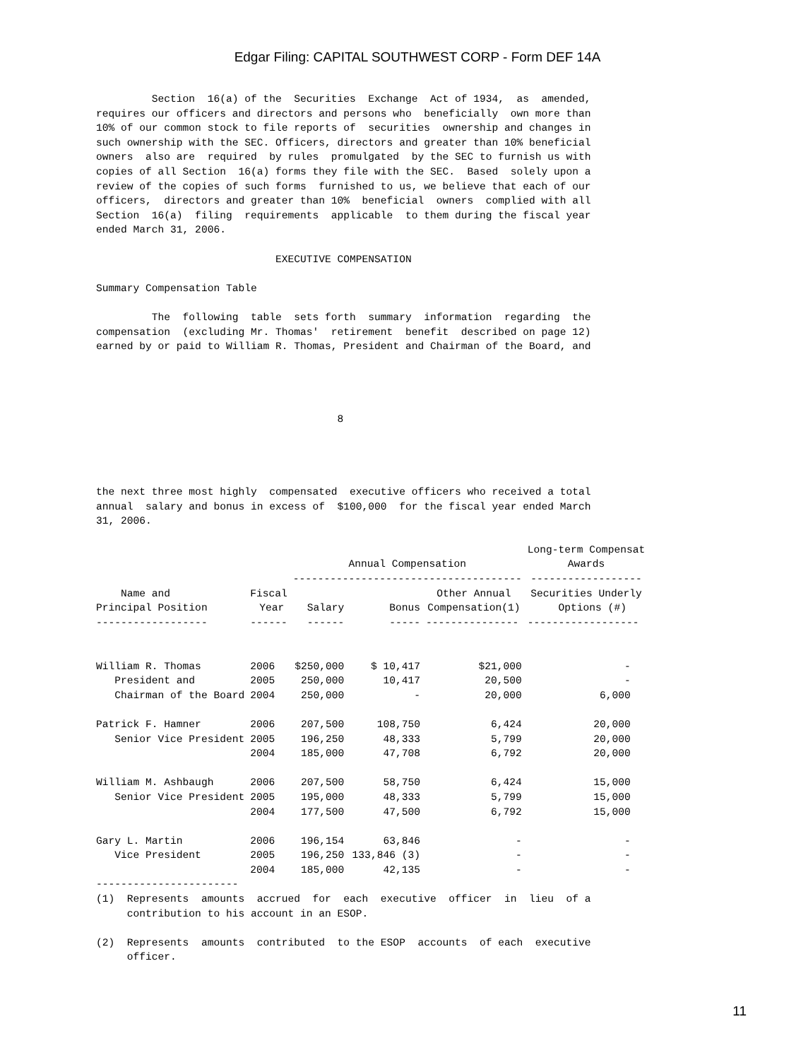Edgar Filing: CAPITAL SOUTHWEST CORP - Form DEF 14A
         Section  16(a) of the  Securities  Exchange  Act of 1934,  as  amended,
requires our officers and directors and persons who  beneficially  own more than
10% of our common stock to file reports of  securities  ownership and changes in
such ownership with the SEC. Officers, directors and greater than 10% beneficial
owners  also are  required  by rules  promulgated  by the SEC to furnish us with
copies of all Section  16(a) forms they file with the SEC.  Based  solely upon a
review of the copies of such forms  furnished to us, we believe that each of our
officers,  directors and greater than 10%  beneficial  owners  complied with all
Section  16(a)  filing  requirements  applicable  to them during the fiscal year
ended March 31, 2006.

                             EXECUTIVE COMPENSATION

Summary Compensation Table

         The  following  table  sets forth  summary  information  regarding  the
compensation  (excluding Mr. Thomas'  retirement  benefit  described on page 12)
earned by or paid to William R. Thomas, President and Chairman of the Board, and




                                       8




the next three most highly  compensated  executive officers who received a total
annual  salary and bonus in excess of  $100,000  for the fiscal year ended March
31, 2006.
| | | | | | Long-term Compensat | |
| --- | --- | --- | --- | --- | --- | --- |
| | | Annual Compensation | | | Awards | |
| | | ------------------------------------- | | | ------------------ | |
| Name and Principal Position | Fiscal Year | Salary | Bonus | Other Annual Compensation(1) | Securities Underly Options (#) | |
| ------------------ | ------ | ------ | ----- | --------------- | ------------------ | |
| William R. Thomas | 2006 | $250,000 | $ 10,417 | $21,000 | - | |
| President and | 2005 | 250,000 | 10,417 | 20,500 | - | |
| Chairman of the Board | 2004 | 250,000 | - | 20,000 | 6,000 | |
| Patrick F. Hamner | 2006 | 207,500 | 108,750 | 6,424 | 20,000 | |
| Senior Vice President | 2005 | 196,250 | 48,333 | 5,799 | 20,000 | |
| | 2004 | 185,000 | 47,708 | 6,792 | 20,000 | |
| William M. Ashbaugh | 2006 | 207,500 | 58,750 | 6,424 | 15,000 | |
| Senior Vice President | 2005 | 195,000 | 48,333 | 5,799 | 15,000 | |
| | 2004 | 177,500 | 47,500 | 6,792 | 15,000 | |
| Gary L. Martin | 2006 | 196,154 | 63,846 | - | - | |
| Vice President | 2005 | 196,250 | 133,846 (3) | - | - | |
| | 2004 | 185,000 | 42,135 | - | - | |
-----------------------
(1)  Represents  amounts  accrued  for  each  executive  officer  in  lieu  of a
     contribution to his account in an ESOP.

(2)  Represents  amounts  contributed  to the ESOP  accounts  of each  executive
     officer.
11